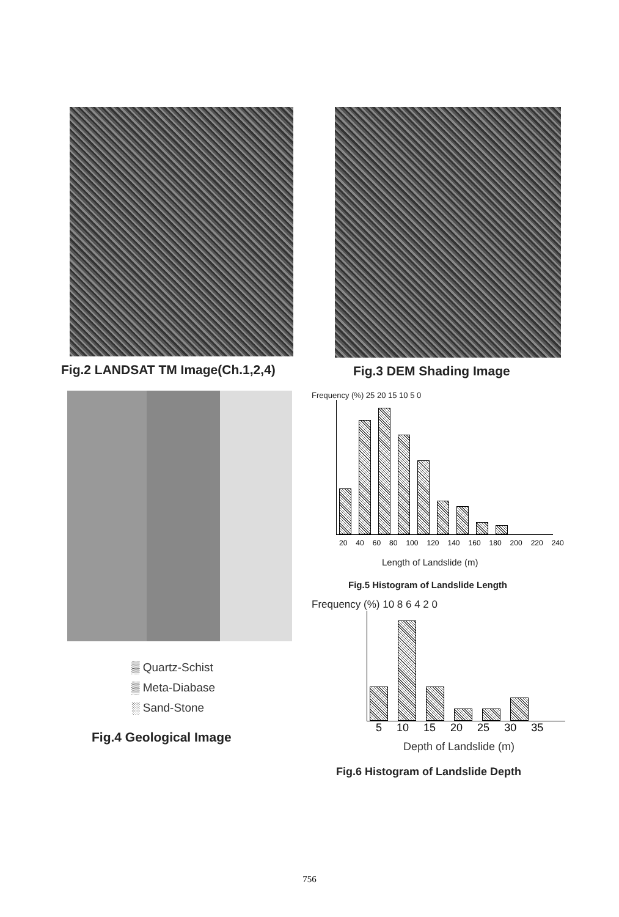Fig.2 LANDSAT TM Image(Ch.1,2,4) Fig.3 DEM Shading Image
▒ Quartz-Schist
▒ Meta-Diabase
░ Sand-Stone
Fig.4 Geological Image
Frequency (%) 25 20 15 10 5 0
20 40 60 80 100 120 140 160 180 200 220 240
Length of Landslide (m)
Fig.5 Histogram of Landslide Length
Frequency (%) 10 8 6 4 2 0
5 10 15 20 25 30 35
Depth of Landslide (m)
Fig.6 Histogram of Landslide Depth
756